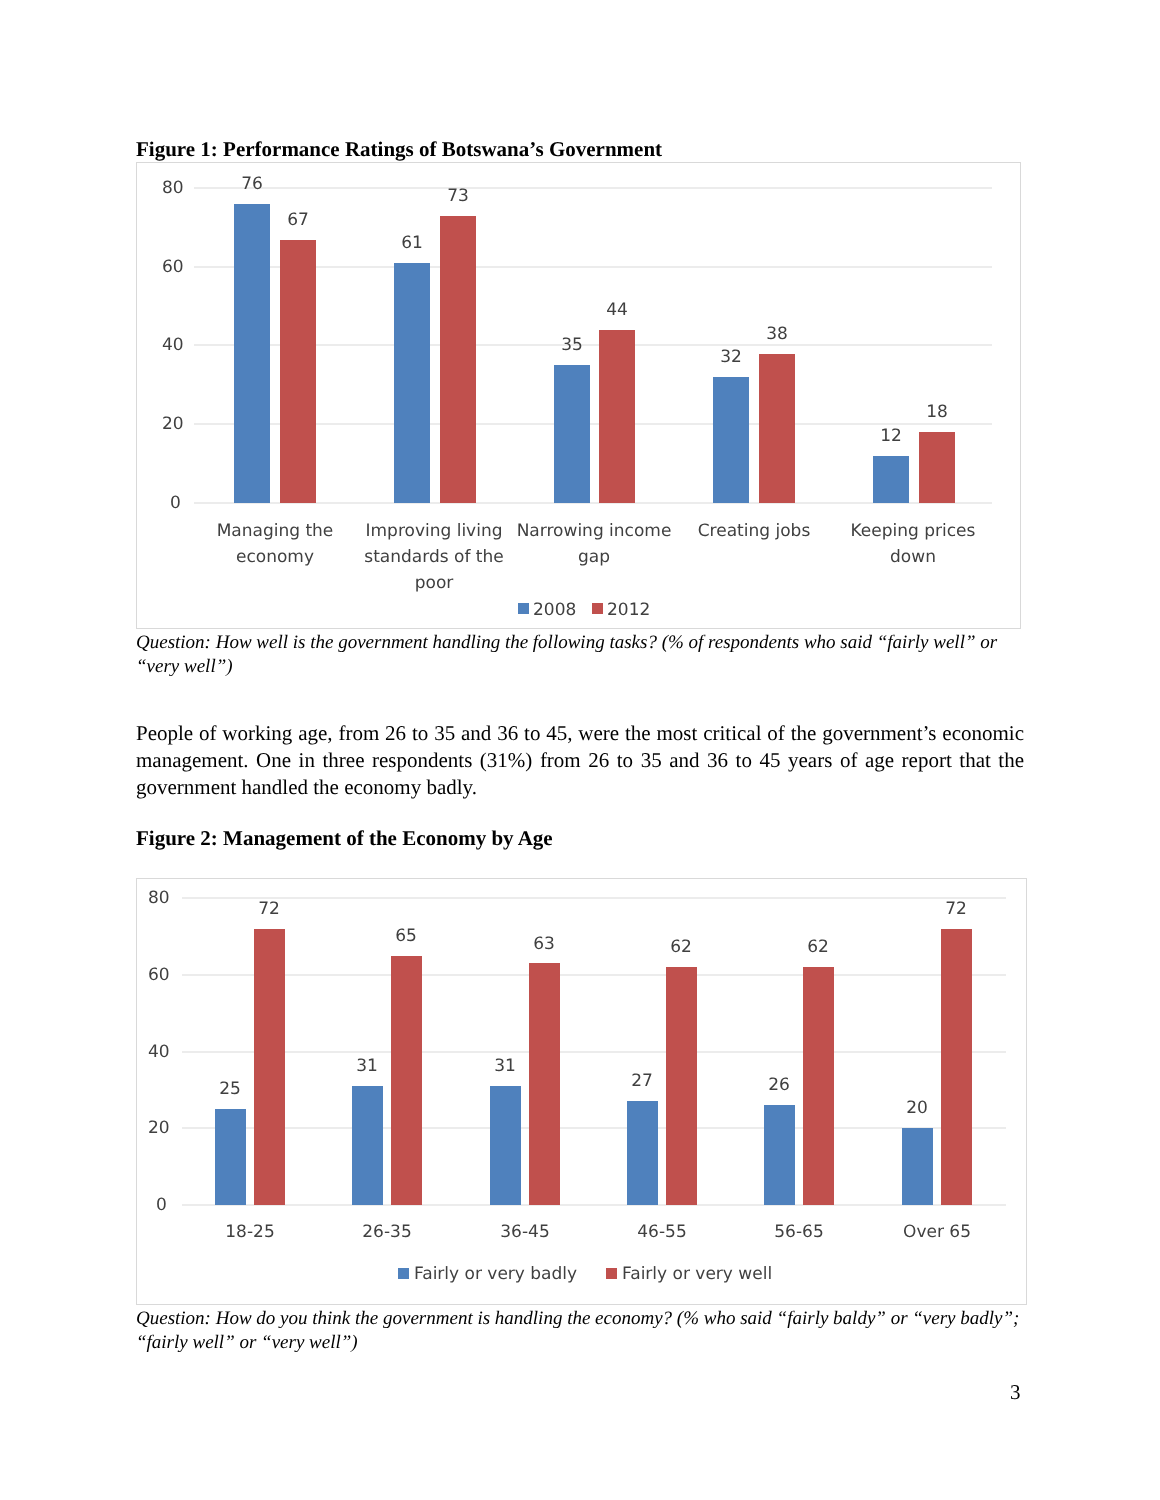Figure 1: Performance Ratings of Botswana’s Government
80
60
40
20
0
76
67
61
73
35
44
32
38
12
18
Managing the
economy
Improving living
standards of the
poor
Narrowing income
gap
Creating jobs
Keeping prices
down
2008
2012
Question: How well is the government handling the following tasks? (% of respondents who said “fairly well” or “very well”)
People of working age, from 26 to 35 and 36 to 45, were the most critical of the government’s economic management. One in three respondents (31%) from 26 to 35 and 36 to 45 years of age report that the government handled the economy badly.
Figure 2: Management of the Economy by Age
80
60
40
20
0
25
72
31
65
31
63
27
62
26
62
20
72
18-25
26-35
36-45
46-55
56-65
Over 65
Fairly or very badly
Fairly or very well
Question: How do you think the government is handling the economy? (% who said “fairly baldy” or “very badly”; “fairly well” or “very well”)
3